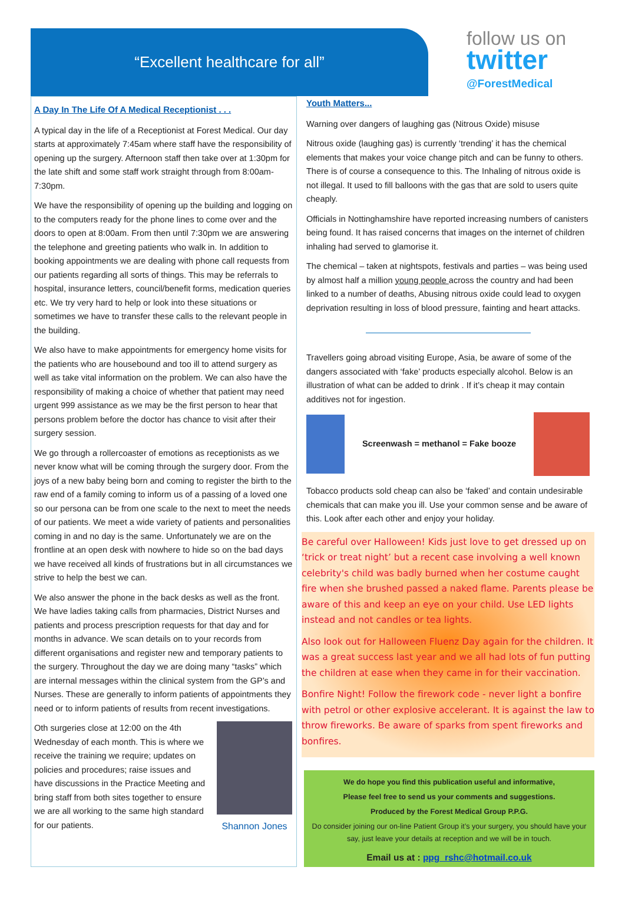“Excellent healthcare for all”
follow us on
twitter
@ForestMedical
A Day In The Life Of A Medical Receptionist . . .
A typical day in the life of a Receptionist at Forest Medical. Our day starts at approximately 7:45am where staff have the responsibility of opening up the surgery. Afternoon staff then take over at 1:30pm for the late shift and some staff work straight through from 8:00am-7:30pm.
We have the responsibility of opening up the building and logging on to the computers ready for the phone lines to come over and the doors to open at 8:00am. From then until 7:30pm we are answering the telephone and greeting patients who walk in. In addition to booking appointments we are dealing with phone call requests from our patients regarding all sorts of things. This may be referrals to hospital, insurance letters, council/benefit forms, medication queries etc. We try very hard to help or look into these situations or sometimes we have to transfer these calls to the relevant people in the building.
We also have to make appointments for emergency home visits for the patients who are housebound and too ill to attend surgery as well as take vital information on the problem. We can also have the responsibility of making a choice of whether that patient may need urgent 999 assistance as we may be the first person to hear that persons problem before the doctor has chance to visit after their surgery session.
We go through a rollercoaster of emotions as receptionists as we never know what will be coming through the surgery door. From the joys of a new baby being born and coming to register the birth to the raw end of a family coming to inform us of a passing of a loved one so our persona can be from one scale to the next to meet the needs of our patients. We meet a wide variety of patients and personalities coming in and no day is the same. Unfortunately we are on the frontline at an open desk with nowhere to hide so on the bad days we have received all kinds of frustrations but in all circumstances we strive to help the best we can.
We also answer the phone in the back desks as well as the front. We have ladies taking calls from pharmacies, District Nurses and patients and process prescription requests for that day and for months in advance. We scan details on to your records from different organisations and register new and temporary patients to the surgery. Throughout the day we are doing many “tasks” which are internal messages within the clinical system from the GP’s and Nurses. These are generally to inform patients of appointments they need or to inform patients of results from recent investigations.
Oth surgeries close at 12:00 on the 4th Wednesday of each month. This is where we receive the training we require; updates on policies and procedures; raise issues and have discussions in the Practice Meeting and bring staff from both sites together to ensure we are all working to the same high standard for our patients.
Shannon Jones
Youth Matters...
Warning over dangers of laughing gas (Nitrous Oxide) misuse
Nitrous oxide (laughing gas) is currently ‘trending’ it has the chemical elements that makes your voice change pitch and can be funny to others. There is of course a consequence to this. The Inhaling of nitrous oxide is not illegal. It used to fill balloons with the gas that are sold to users quite cheaply.
Officials in Nottinghamshire have reported increasing numbers of canisters being found. It has raised concerns that images on the internet of children inhaling had served to glamorise it.
The chemical – taken at nightspots, festivals and parties – was being used by almost half a million young people across the country and had been linked to a number of deaths, Abusing nitrous oxide could lead to oxygen deprivation resulting in loss of blood pressure, fainting and heart attacks.
Travellers going abroad visiting Europe, Asia, be aware of some of the dangers associated with ‘fake’ products especially alcohol. Below is an illustration of what can be added to drink . If it’s cheap it may contain additives not for ingestion.
Screenwash = methanol = Fake booze
Tobacco products sold cheap can also be ‘faked’ and contain undesirable chemicals that can make you ill. Use your common sense and be aware of this. Look after each other and enjoy your holiday.
Be careful over Halloween! Kids just love to get dressed up on ‘trick or treat night’ but a recent case involving a well known celebrity's child was badly burned when her costume caught fire when she brushed passed a naked flame. Parents please be aware of this and keep an eye on your child. Use LED lights instead and not candles or tea lights.
Also look out for Halloween Fluenz Day again for the children. It was a great success last year and we all had lots of fun putting the children at ease when they came in for their vaccination.
Bonfire Night! Follow the firework code - never light a bonfire with petrol or other explosive accelerant. It is against the law to throw fireworks. Be aware of sparks from spent fireworks and bonfires.
We do hope you find this publication useful and informative,
Please feel free to send us your comments and suggestions.
Produced by the Forest Medical Group P.P.G.
Do consider joining our on-line Patient Group it’s your surgery, you should have your say, just leave your details at reception and we will be in touch.
Email us at : ppg_rshc@hotmail.co.uk